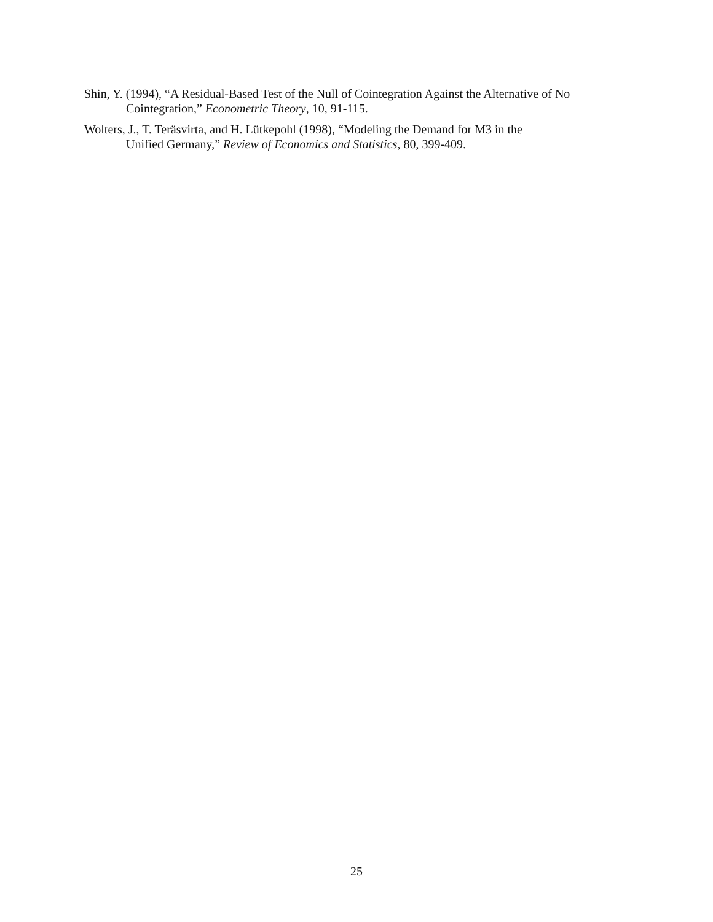Shin, Y. (1994), “A Residual-Based Test of the Null of Cointegration Against the Alternative of No Cointegration,” Econometric Theory, 10, 91-115.
Wolters, J., T. Teräsvirta, and H. Lütkepohl (1998), “Modeling the Demand for M3 in the
Unified Germany,” Review of Economics and Statistics, 80, 399-409.
25